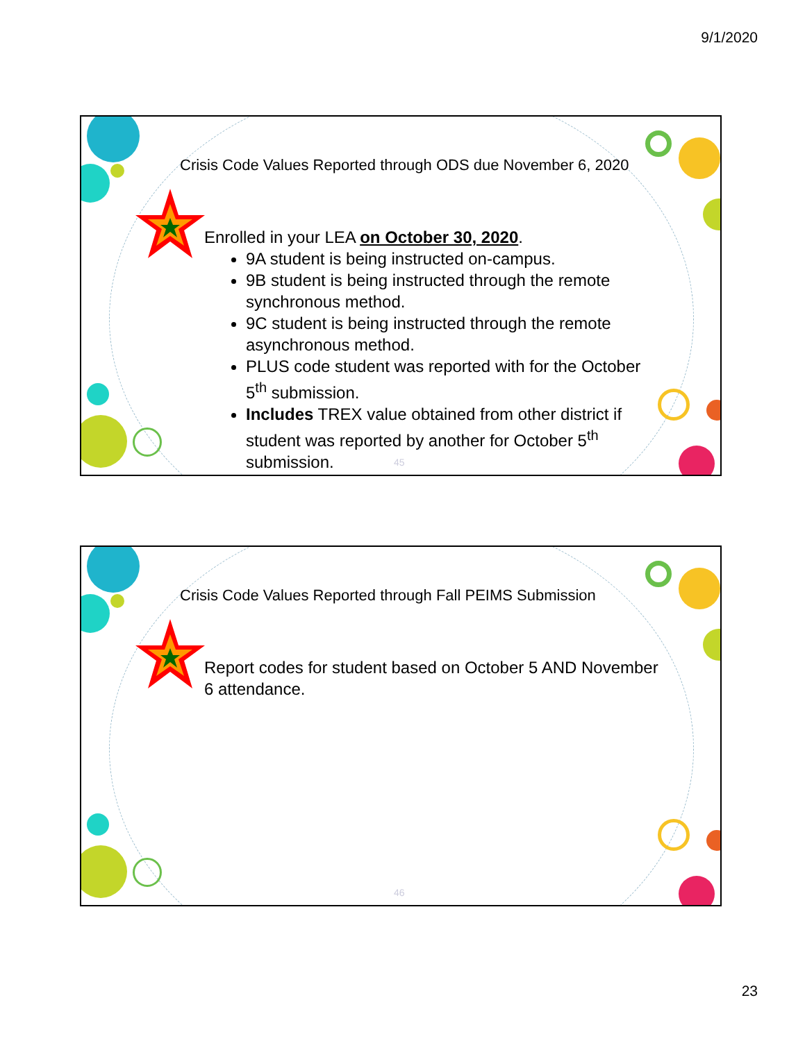9/1/2020
Crisis Code Values Reported through ODS due November 6, 2020
Enrolled in your LEA on October 30, 2020.
9A student is being instructed on-campus.
9B student is being instructed through the remote synchronous method.
9C student is being instructed through the remote asynchronous method.
PLUS code student was reported with for the October 5<sup>th</sup> submission.
Includes TREX value obtained from other district if student was reported by another for October 5<sup>th</sup> submission.
45
Crisis Code Values Reported through Fall PEIMS Submission
Report codes for student based on October 5 AND November 6 attendance.
46
23